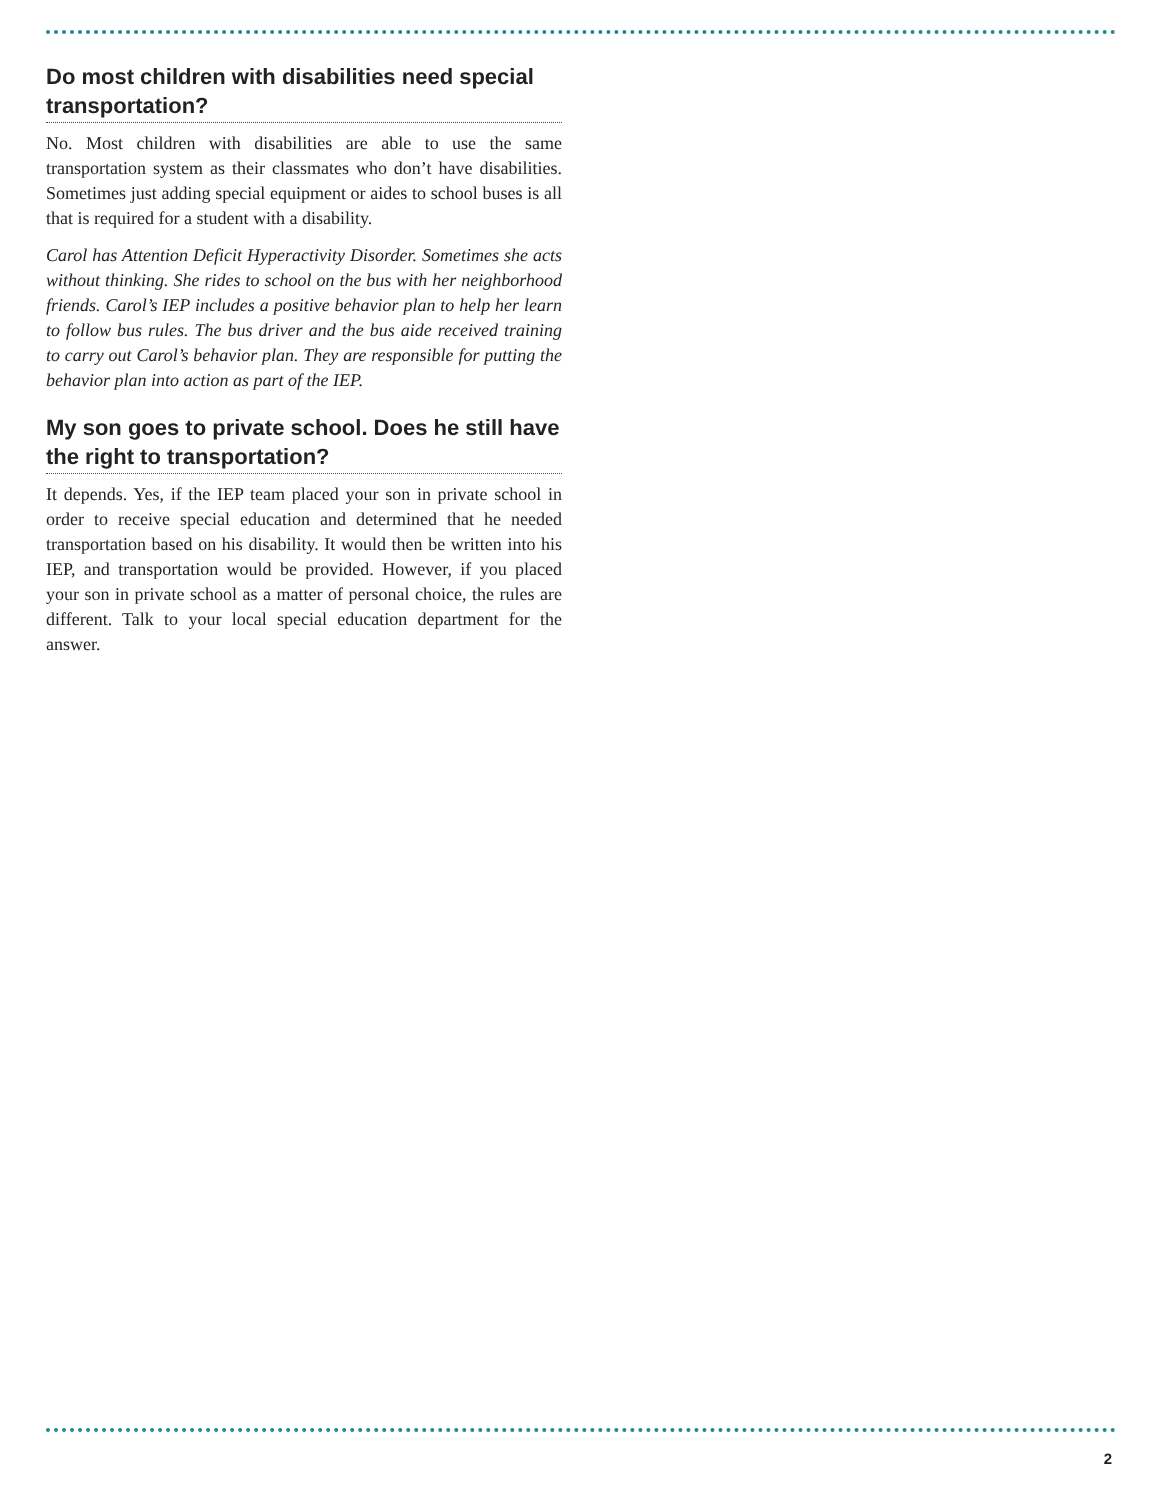Do most children with disabilities need special transportation?
No. Most children with disabilities are able to use the same transportation system as their classmates who don’t have disabilities. Sometimes just adding special equipment or aides to school buses is all that is required for a student with a disability.
Carol has Attention Deficit Hyperactivity Disorder. Sometimes she acts without thinking. She rides to school on the bus with her neighborhood friends. Carol’s IEP includes a positive behavior plan to help her learn to follow bus rules. The bus driver and the bus aide received training to carry out Carol’s behavior plan. They are responsible for putting the behavior plan into action as part of the IEP.
My son goes to private school. Does he still have the right to transportation?
It depends. Yes, if the IEP team placed your son in private school in order to receive special education and determined that he needed transportation based on his disability. It would then be written into his IEP, and transportation would be provided. However, if you placed your son in private school as a matter of personal choice, the rules are different. Talk to your local special education department for the answer.
2